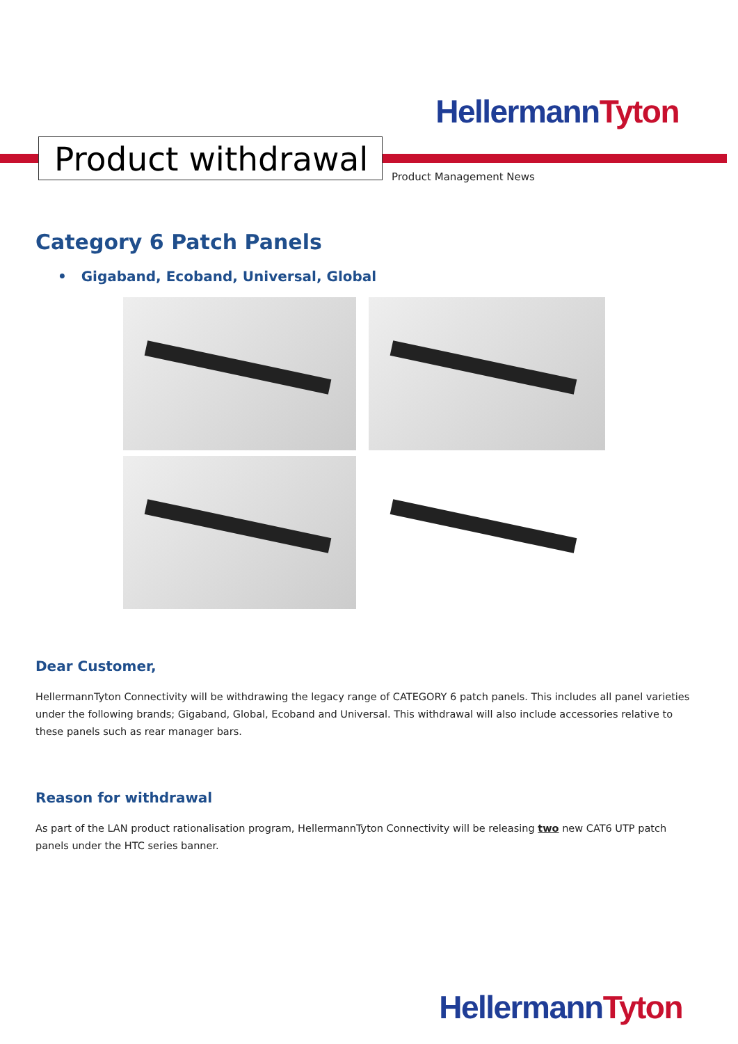Hellermann Tyton
Product withdrawal
Product Management News
Category 6 Patch Panels
• Gigaband, Ecoband, Universal, Global
Dear Customer,
HellermannTyton Connectivity will be withdrawing the legacy range of CATEGORY 6 patch panels. This includes all panel varieties under the following brands; Gigaband, Global, Ecoband and Universal. This withdrawal will also include accessories relative to these panels such as rear manager bars.
Reason for withdrawal
As part of the LAN product rationalisation program, HellermannTyton Connectivity will be releasing two new CAT6 UTP patch panels under the HTC series banner.
Hellermann Tyton